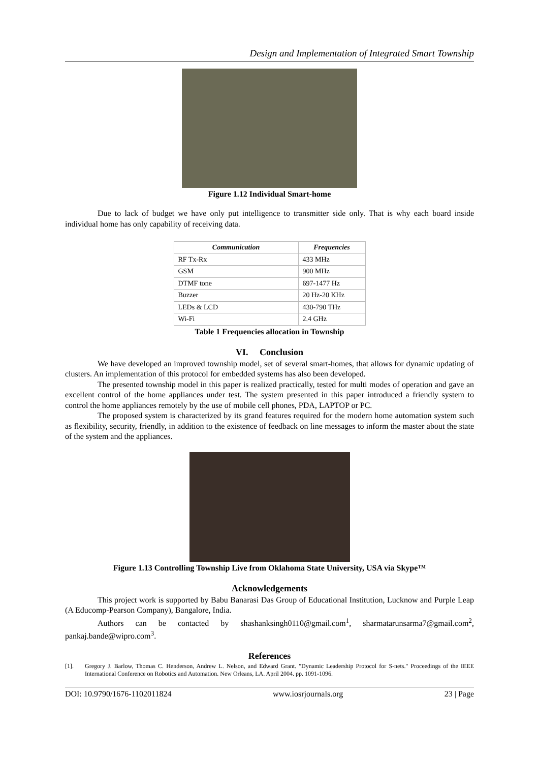Design and Implementation of Integrated Smart Township
Figure 1.12 Individual Smart-home
Due to lack of budget we have only put intelligence to transmitter side only. That is why each board inside individual home has only capability of receiving data.
| Communication | Frequencies |
| --- | --- |
| RF Tx-Rx | 433 MHz |
| GSM | 900 MHz |
| DTMF tone | 697-1477 Hz |
| Buzzer | 20 Hz-20 KHz |
| LEDs & LCD | 430-790 THz |
| Wi-Fi | 2.4 GHz |
Table 1 Frequencies allocation in Township
VI. Conclusion
We have developed an improved township model, set of several smart-homes, that allows for dynamic updating of clusters. An implementation of this protocol for embedded systems has also been developed.
The presented township model in this paper is realized practically, tested for multi modes of operation and gave an excellent control of the home appliances under test. The system presented in this paper introduced a friendly system to control the home appliances remotely by the use of mobile cell phones, PDA, LAPTOP or PC.
The proposed system is characterized by its grand features required for the modern home automation system such as flexibility, security, friendly, in addition to the existence of feedback on line messages to inform the master about the state of the system and the appliances.
Figure 1.13 Controlling Township Live from Oklahoma State University, USA via Skype™
Acknowledgements
This project work is supported by Babu Banarasi Das Group of Educational Institution, Lucknow and Purple Leap (A Educomp-Pearson Company), Bangalore, India.
Authors can be contacted by shashanksingh0110@gmail.com<sup>1</sup>, sharmatarunsarma7@gmail.com<sup>2</sup>, pankaj.bande@wipro.com<sup>3</sup>.
References
[1]. Gregory J. Barlow, Thomas C. Henderson, Andrew L. Nelson, and Edward Grant. "Dynamic Leadership Protocol for S-nets." Proceedings of the IEEE International Conference on Robotics and Automation. New Orleans, LA. April 2004. pp. 1091-1096.
DOI: 10.9790/1676-1102011824 www.iosrjournals.org 23 | Page